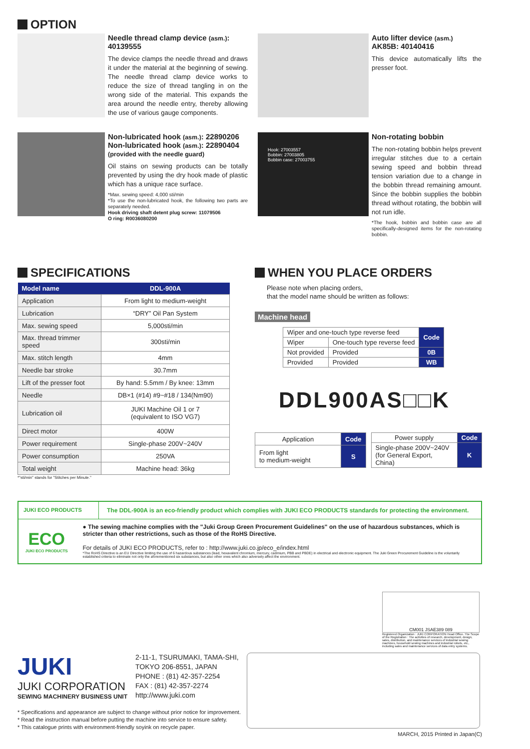OPTION
Needle thread clamp device (asm.): 40139555
The device clamps the needle thread and draws it under the material at the beginning of sewing. The needle thread clamp device works to reduce the size of thread tangling in on the wrong side of the material. This expands the area around the needle entry, thereby allowing the use of various gauge components.
Auto lifter device (asm.) AK85B: 40140416
This device automatically lifts the presser foot.
Non-lubricated hook (asm.): 22890206
Non-lubricated hook (asm.): 22890404 (provided with the needle guard)
Oil stains on sewing products can be totally prevented by using the dry hook made of plastic which has a unique race surface.
*Max. sewing speed: 4,000 sti/min
*To use the non-lubricated hook, the following two parts are separately needed.
Hook driving shaft detent plug screw: 11079506
O ring: R0036080200
Hook: 27003557
Bobbin: 27003805
Bobbin case: 27003755
Non-rotating bobbin
The non-rotating bobbin helps prevent irregular stitches due to a certain sewing speed and bobbin thread tension variation due to a change in the bobbin thread remaining amount. Since the bobbin supplies the bobbin thread without rotating, the bobbin will not run idle.
*The hook, bobbin and bobbin case are all specifically-designed items for the non-rotating bobbin.
SPECIFICATIONS
| Model name | DDL-900A |
| --- | --- |
| Application | From light to medium-weight |
| Lubrication | “DRY” Oil Pan System |
| Max. sewing speed | 5,000sti/min |
| Max. thread trimmer speed | 300sti/min |
| Max. stitch length | 4mm |
| Needle bar stroke | 30.7mm |
| Lift of the presser foot | By hand: 5.5mm / By knee: 13mm |
| Needle | DB×1 (#14) #9~#18 / 134(Nm90) |
| Lubrication oil | JUKI Machine Oil 1 or 7 (equivalent to ISO VG7) |
| Direct motor | 400W |
| Power requirement | Single-phase 200V~240V |
| Power consumption | 250VA |
| Total weight | Machine head: 36kg |
*"sti/min" stands for "Stitches per Minute."
WHEN YOU PLACE ORDERS
Please note when placing orders,
that the model name should be written as follows:
Machine head
| Wiper and one-touch type reverse feed | | Code |
| Wiper | One-touch type reverse feed | |
| Not provided | Provided | 0B |
| Provided | Provided | WB |
DDL900AS□□K
| Application | Code |
| From light to medium-weight | S |
| Power supply | Code |
| Single-phase 200V~240V (for General Export, China) | K |
JUKI ECO PRODUCTS The DDL-900A is an eco-friendly product which complies with JUKI ECO PRODUCTS standards for protecting the environment.
ECO
JUKI ECO PRODUCTS
● The sewing machine complies with the "Juki Group Green Procurement Guidelines" on the use of hazardous substances, which is stricter than other restrictions, such as those of the RoHS Directive.
For details of JUKI ECO PRODUCTS, refer to : http://www.juki.co.jp/eco_e/index.html
*The RoHS Directive is an EU Directive limiting the use of 6 hazardous substances (lead, hexavalent chromium, mercury, cadmium, PBB and PBDE) in electrical and electronic equipment. The Juki Green Procurement Guideline is the voluntarily established criteria to eliminate not only the aforementioned six substances, but also other ones which also adversely affect the environment.
CM001 JSAE389 089
Registered Organization : JUKI CORPORATION Head Office. The Scope of the Registration : The activities of research, development, design, sales, distribution, and maintenance services of industrial sewing machines, household sewing machines and industrial robots, etc., including sales and maintenance services of data entry systems.
JUKI
JUKI CORPORATION
SEWING MACHINERY BUSINESS UNIT
2-11-1, TSURUMAKI, TAMA-SHI,
TOKYO 206-8551, JAPAN
PHONE : (81) 42-357-2254
FAX : (81) 42-357-2274
http://www.juki.com
* Specifications and appearance are subject to change without prior notice for improvement.
* Read the instruction manual before putting the machine into service to ensure safety.
* This catalogue prints with environment-friendly soyink on recycle paper.
MARCH, 2015 Printed in Japan(C)